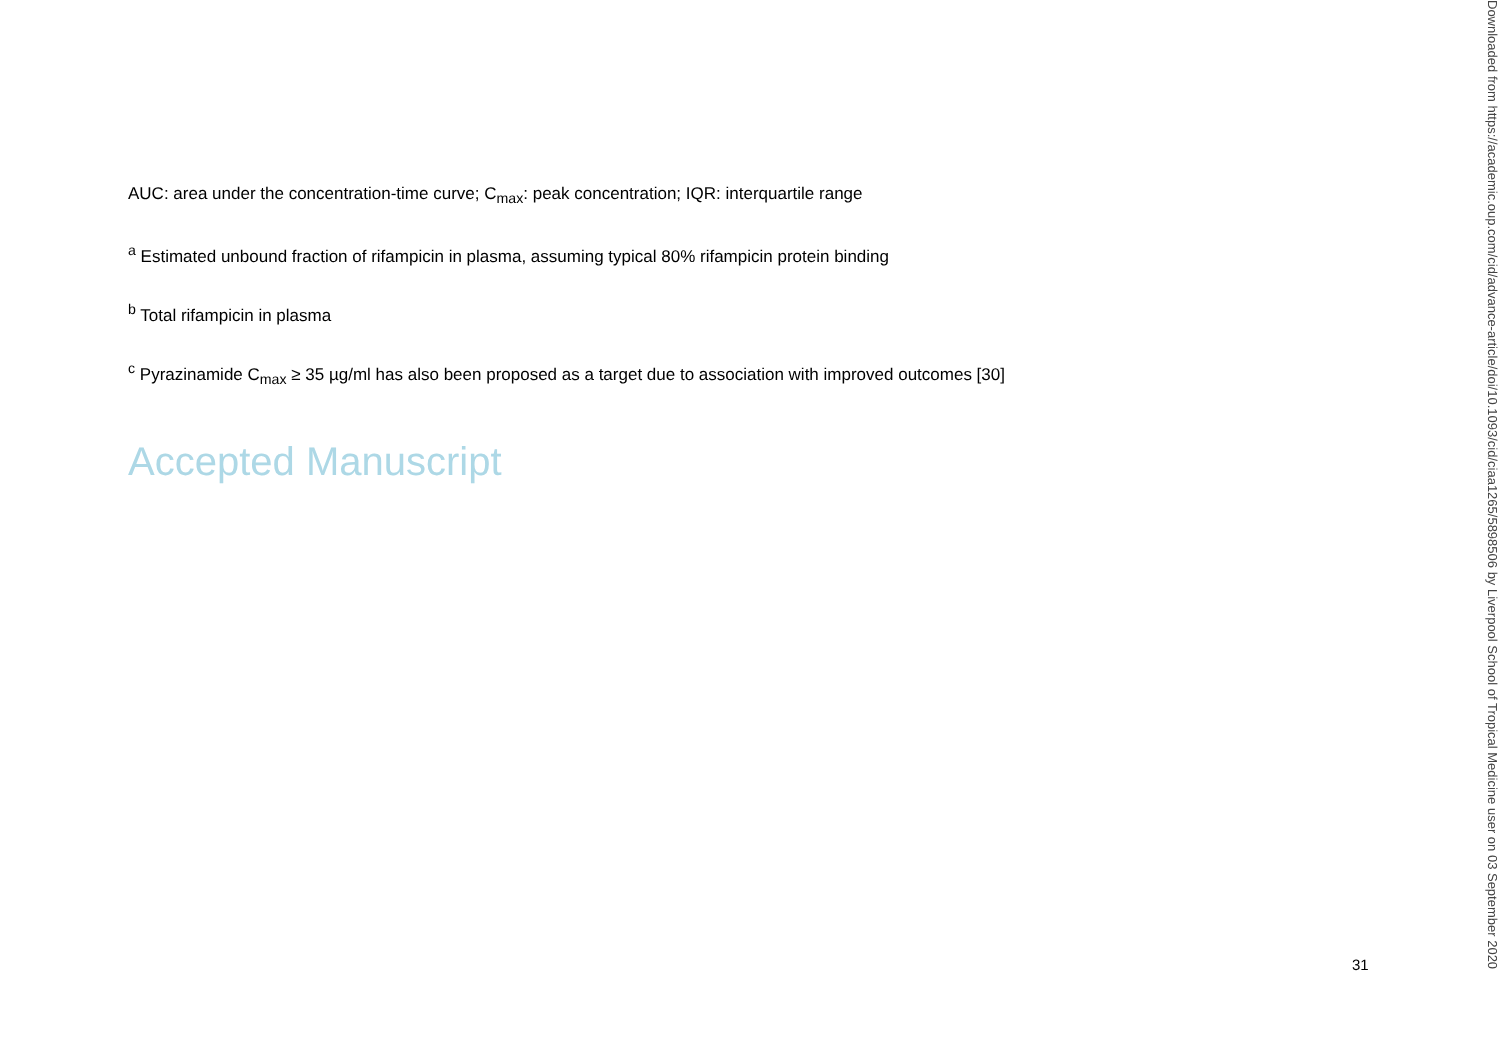AUC: area under the concentration-time curve; C<sub>max</sub>: peak concentration; IQR: interquartile range
<sup>a</sup> Estimated unbound fraction of rifampicin in plasma, assuming typical 80% rifampicin protein binding
<sup>b</sup> Total rifampicin in plasma
<sup>c</sup> Pyrazinamide C<sub>max</sub> ≥ 35 µg/ml has also been proposed as a target due to association with improved outcomes [30]
Accepted Manuscript
31
Downloaded from https://academic.oup.com/cid/advance-article/doi/10.1093/cid/ciaa1265/5898506 by Liverpool School of Tropical Medicine user on 03 September 2020